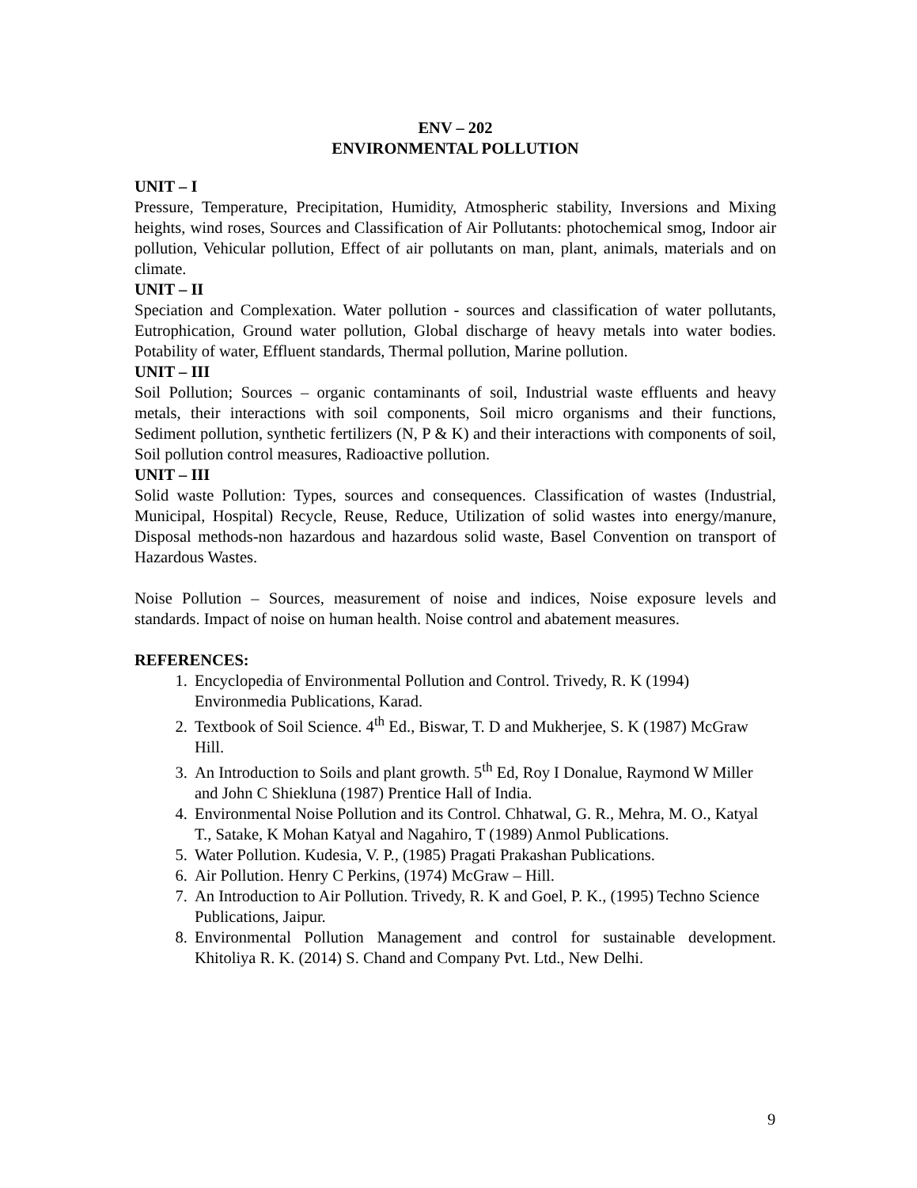ENV – 202
ENVIRONMENTAL POLLUTION
UNIT – I
Pressure, Temperature, Precipitation, Humidity, Atmospheric stability, Inversions and Mixing heights, wind roses, Sources and Classification of Air Pollutants: photochemical smog, Indoor air pollution, Vehicular pollution, Effect of air pollutants on man, plant, animals, materials and on climate.
UNIT – II
Speciation and Complexation. Water pollution - sources and classification of water pollutants, Eutrophication, Ground water pollution, Global discharge of heavy metals into water bodies. Potability of water, Effluent standards, Thermal pollution, Marine pollution.
UNIT – III
Soil Pollution; Sources – organic contaminants of soil, Industrial waste effluents and heavy metals, their interactions with soil components, Soil micro organisms and their functions, Sediment pollution, synthetic fertilizers (N, P & K) and their interactions with components of soil, Soil pollution control measures, Radioactive pollution.
UNIT – III
Solid waste Pollution: Types, sources and consequences. Classification of wastes (Industrial, Municipal, Hospital) Recycle, Reuse, Reduce, Utilization of solid wastes into energy/manure, Disposal methods-non hazardous and hazardous solid waste, Basel Convention on transport of Hazardous Wastes.
Noise Pollution – Sources, measurement of noise and indices, Noise exposure levels and standards. Impact of noise on human health. Noise control and abatement measures.
REFERENCES:
1. Encyclopedia of Environmental Pollution and Control. Trivedy, R. K (1994) Environmedia Publications, Karad.
2. Textbook of Soil Science. 4<sup>th</sup> Ed., Biswar, T. D and Mukherjee, S. K (1987) McGraw Hill.
3. An Introduction to Soils and plant growth. 5<sup>th</sup> Ed, Roy I Donalue, Raymond W Miller and John C Shiekluna (1987) Prentice Hall of India.
4. Environmental Noise Pollution and its Control. Chhatwal, G. R., Mehra, M. O., Katyal T., Satake, K Mohan Katyal and Nagahiro, T (1989) Anmol Publications.
5. Water Pollution. Kudesia, V. P., (1985) Pragati Prakashan Publications.
6. Air Pollution. Henry C Perkins, (1974) McGraw – Hill.
7. An Introduction to Air Pollution. Trivedy, R. K and Goel, P. K., (1995) Techno Science Publications, Jaipur.
8. Environmental Pollution Management and control for sustainable development. Khitoliya R. K. (2014) S. Chand and Company Pvt. Ltd., New Delhi.
9